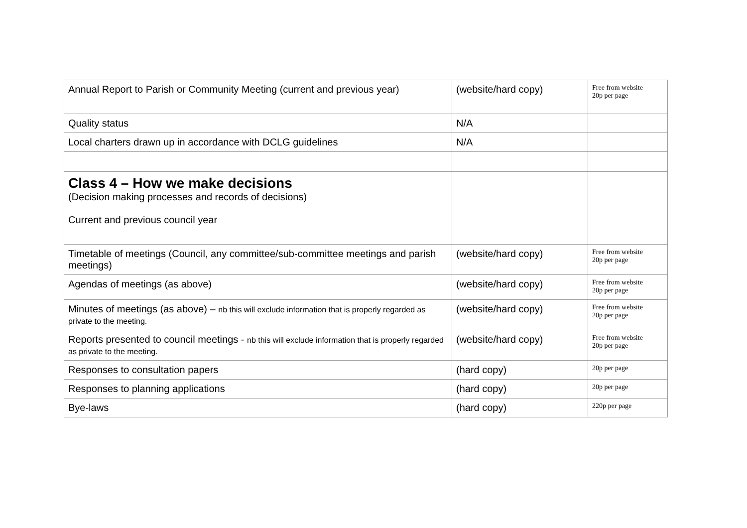| Annual Report to Parish or Community Meeting (current and previous year) | (website/hard copy) | Free from website 20p per page |
| Quality status | N/A | |
| Local charters drawn up in accordance with DCLG guidelines | N/A | |
| Class 4 – How we make decisions (Decision making processes and records of decisions) Current and previous council year | | |
| Timetable of meetings (Council, any committee/sub-committee meetings and parish meetings) | (website/hard copy) | Free from website 20p per page |
| Agendas of meetings (as above) | (website/hard copy) | Free from website 20p per page |
| Minutes of meetings (as above) – nb this will exclude information that is properly regarded as private to the meeting. | (website/hard copy) | Free from website 20p per page |
| Reports presented to council meetings - nb this will exclude information that is properly regarded as private to the meeting. | (website/hard copy) | Free from website 20p per page |
| Responses to consultation papers | (hard copy) | 20p per page |
| Responses to planning applications | (hard copy) | 20p per page |
| Bye-laws | (hard copy) | 220p per page |